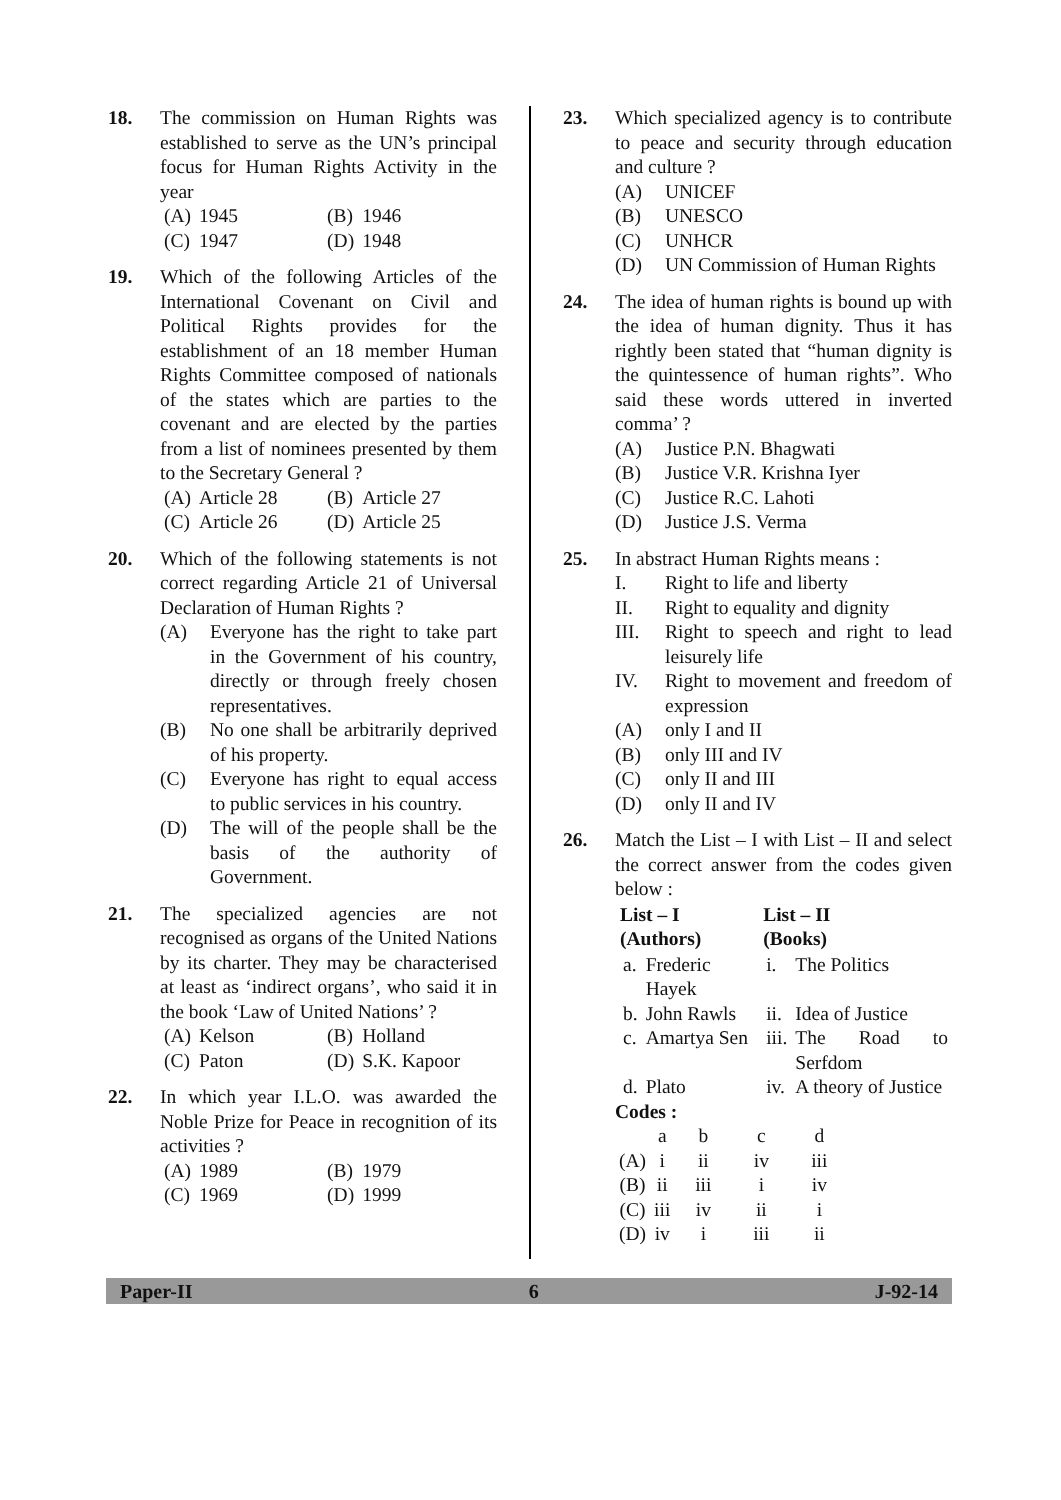18. The commission on Human Rights was established to serve as the UN’s principal focus for Human Rights Activity in the year
| (A) | 1945 | (B) | 1946 |
| (C) | 1947 | (D) | 1948 |
19. Which of the following Articles of the International Covenant on Civil and Political Rights provides for the establishment of an 18 member Human Rights Committee composed of nationals of the states which are parties to the covenant and are elected by the parties from a list of nominees presented by them to the Secretary General ?
| (A) | Article 28 | (B) | Article 27 |
| (C) | Article 26 | (D) | Article 25 |
20. Which of the following statements is not correct regarding Article 21 of Universal Declaration of Human Rights ?
(A) Everyone has the right to take part in the Government of his country, directly or through freely chosen representatives.
(B) No one shall be arbitrarily deprived of his property.
(C) Everyone has right to equal access to public services in his country.
(D) The will of the people shall be the basis of the authority of Government.
21. The specialized agencies are not recognised as organs of the United Nations by its charter. They may be characterised at least as ‘indirect organs’, who said it in the book ‘Law of United Nations’ ?
| (A) | Kelson | (B) | Holland |
| (C) | Paton | (D) | S.K. Kapoor |
22. In which year I.L.O. was awarded the Noble Prize for Peace in recognition of its activities ?
| (A) | 1989 | (B) | 1979 |
| (C) | 1969 | (D) | 1999 |
23. Which specialized agency is to contribute to peace and security through education and culture ?
(A) UNICEF
(B) UNESCO
(C) UNHCR
(D) UN Commission of Human Rights
24. The idea of human rights is bound up with the idea of human dignity. Thus it has rightly been stated that “human dignity is the quintessence of human rights”. Who said these words uttered in inverted comma’ ?
(A) Justice P.N. Bhagwati
(B) Justice V.R. Krishna Iyer
(C) Justice R.C. Lahoti
(D) Justice J.S. Verma
25. In abstract Human Rights means :
I. Right to life and liberty
II. Right to equality and dignity
III. Right to speech and right to lead leisurely life
IV. Right to movement and freedom of expression
(A) only I and II
(B) only III and IV
(C) only II and III
(D) only II and IV
26. Match the List – I with List – II and select the correct answer from the codes given below :
| List – I (Authors) | | List – II (Books) | |
| --- | --- | --- | --- |
| a. | Frederic Hayek | i. | The Politics |
| b. | John Rawls | ii. | Idea of Justice |
| c. | Amartya Sen | iii. | The Road to Serfdom |
| d. | Plato | iv. | A theory of Justice |
Codes :
| | a | b | c | d |
| (A) | i | ii | iv | iii |
| (B) | ii | iii | i | iv |
| (C) | iii | iv | ii | i |
| (D) | iv | i | iii | ii |
Paper-II 6 J-92-14